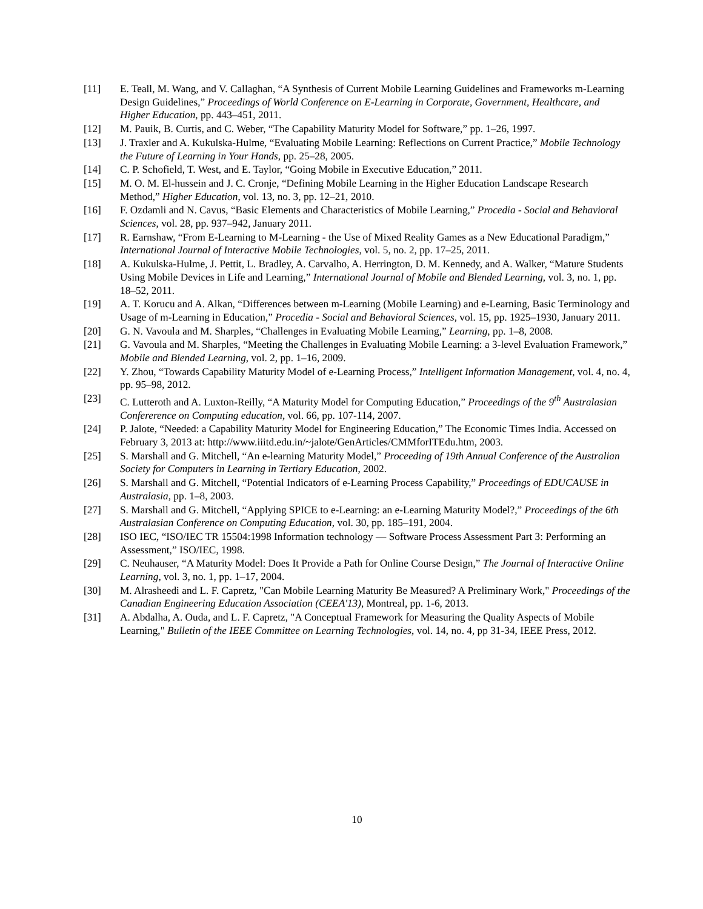[11] E. Teall, M. Wang, and V. Callaghan, “A Synthesis of Current Mobile Learning Guidelines and Frameworks m-Learning Design Guidelines,” Proceedings of World Conference on E-Learning in Corporate, Government, Healthcare, and Higher Education, pp. 443–451, 2011.
[12] M. Pauik, B. Curtis, and C. Weber, “The Capability Maturity Model for Software,” pp. 1–26, 1997.
[13] J. Traxler and A. Kukulska-Hulme, “Evaluating Mobile Learning: Reflections on Current Practice,” Mobile Technology the Future of Learning in Your Hands, pp. 25–28, 2005.
[14] C. P. Schofield, T. West, and E. Taylor, “Going Mobile in Executive Education,” 2011.
[15] M. O. M. El-hussein and J. C. Cronje, “Defining Mobile Learning in the Higher Education Landscape Research Method,” Higher Education, vol. 13, no. 3, pp. 12–21, 2010.
[16] F. Ozdamli and N. Cavus, “Basic Elements and Characteristics of Mobile Learning,” Procedia - Social and Behavioral Sciences, vol. 28, pp. 937–942, January 2011.
[17] R. Earnshaw, “From E-Learning to M-Learning - the Use of Mixed Reality Games as a New Educational Paradigm,” International Journal of Interactive Mobile Technologies, vol. 5, no. 2, pp. 17–25, 2011.
[18] A. Kukulska-Hulme, J. Pettit, L. Bradley, A. Carvalho, A. Herrington, D. M. Kennedy, and A. Walker, “Mature Students Using Mobile Devices in Life and Learning,” International Journal of Mobile and Blended Learning, vol. 3, no. 1, pp. 18–52, 2011.
[19] A. T. Korucu and A. Alkan, “Differences between m-Learning (Mobile Learning) and e-Learning, Basic Terminology and Usage of m-Learning in Education,” Procedia - Social and Behavioral Sciences, vol. 15, pp. 1925–1930, January 2011.
[20] G. N. Vavoula and M. Sharples, “Challenges in Evaluating Mobile Learning,” Learning, pp. 1–8, 2008.
[21] G. Vavoula and M. Sharples, “Meeting the Challenges in Evaluating Mobile Learning: a 3-level Evaluation Framework,” Mobile and Blended Learning, vol. 2, pp. 1–16, 2009.
[22] Y. Zhou, “Towards Capability Maturity Model of e-Learning Process,” Intelligent Information Management, vol. 4, no. 4, pp. 95–98, 2012.
[23] C. Lutteroth and A. Luxton-Reilly, “A Maturity Model for Computing Education,” Proceedings of the 9<sup>th</sup> Australasian Confererence on Computing education, vol. 66, pp. 107-114, 2007.
[24] P. Jalote, “Needed: a Capability Maturity Model for Engineering Education,” The Economic Times India. Accessed on February 3, 2013 at: http://www.iiitd.edu.in/~jalote/GenArticles/CMMforITEdu.htm, 2003.
[25] S. Marshall and G. Mitchell, “An e-learning Maturity Model,” Proceeding of 19th Annual Conference of the Australian Society for Computers in Learning in Tertiary Education, 2002.
[26] S. Marshall and G. Mitchell, “Potential Indicators of e-Learning Process Capability,” Proceedings of EDUCAUSE in Australasia, pp. 1–8, 2003.
[27] S. Marshall and G. Mitchell, “Applying SPICE to e-Learning: an e-Learning Maturity Model?,” Proceedings of the 6th Australasian Conference on Computing Education, vol. 30, pp. 185–191, 2004.
[28] ISO IEC, “ISO/IEC TR 15504:1998 Information technology — Software Process Assessment Part 3: Performing an Assessment,” ISO/IEC, 1998.
[29] C. Neuhauser, “A Maturity Model: Does It Provide a Path for Online Course Design,” The Journal of Interactive Online Learning, vol. 3, no. 1, pp. 1–17, 2004.
[30] M. Alrasheedi and L. F. Capretz, "Can Mobile Learning Maturity Be Measured? A Preliminary Work," Proceedings of the Canadian Engineering Education Association (CEEA'13), Montreal, pp. 1-6, 2013.
[31] A. Abdalha, A. Ouda, and L. F. Capretz, "A Conceptual Framework for Measuring the Quality Aspects of Mobile Learning," Bulletin of the IEEE Committee on Learning Technologies, vol. 14, no. 4, pp 31-34, IEEE Press, 2012.
10